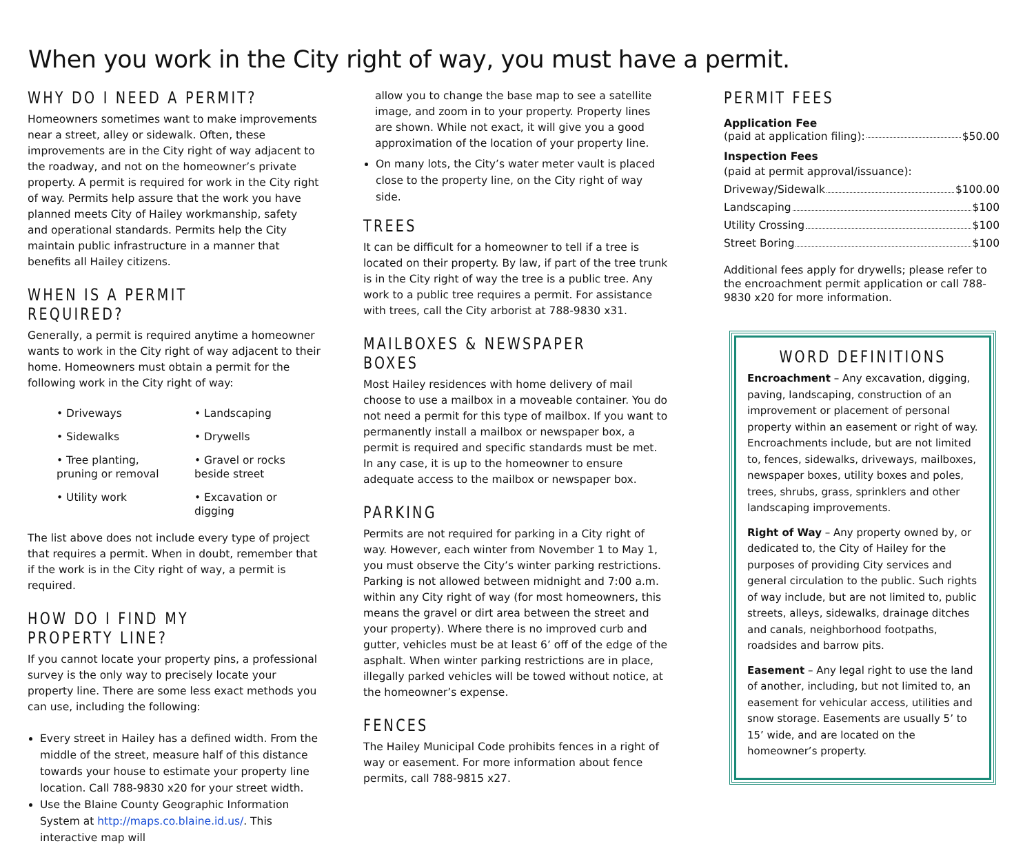When you work in the City right of way, you must have a permit.
WHY DO I NEED A PERMIT?
Homeowners sometimes want to make improvements near a street, alley or sidewalk. Often, these improvements are in the City right of way adjacent to the roadway, and not on the homeowner’s private property. A permit is required for work in the City right of way. Permits help assure that the work you have planned meets City of Hailey workmanship, safety and operational standards. Permits help the City maintain public infrastructure in a manner that benefits all Hailey citizens.
WHEN IS A PERMIT REQUIRED?
Generally, a permit is required anytime a homeowner wants to work in the City right of way adjacent to their home. Homeowners must obtain a permit for the following work in the City right of way:
• Driveways
• Landscaping
• Sidewalks
• Drywells
• Tree planting, pruning or removal
• Gravel or rocks beside street
• Utility work
• Excavation or digging
The list above does not include every type of project that requires a permit. When in doubt, remember that if the work is in the City right of way, a permit is required.
HOW DO I FIND MY PROPERTY LINE?
If you cannot locate your property pins, a professional survey is the only way to precisely locate your property line. There are some less exact methods you can use, including the following:
Every street in Hailey has a defined width. From the middle of the street, measure half of this distance towards your house to estimate your property line location. Call 788-9830 x20 for your street width.
Use the Blaine County Geographic Information System at http://maps.co.blaine.id.us/. This interactive map will
allow you to change the base map to see a satellite image, and zoom in to your property. Property lines are shown. While not exact, it will give you a good approximation of the location of your property line.
On many lots, the City’s water meter vault is placed close to the property line, on the City right of way side.
TREES
It can be difficult for a homeowner to tell if a tree is located on their property. By law, if part of the tree trunk is in the City right of way the tree is a public tree. Any work to a public tree requires a permit. For assistance with trees, call the City arborist at 788-9830 x31.
MAILBOXES & NEWSPAPER BOXES
Most Hailey residences with home delivery of mail choose to use a mailbox in a moveable container. You do not need a permit for this type of mailbox. If you want to permanently install a mailbox or newspaper box, a permit is required and specific standards must be met. In any case, it is up to the homeowner to ensure adequate access to the mailbox or newspaper box.
PARKING
Permits are not required for parking in a City right of way. However, each winter from November 1 to May 1, you must observe the City’s winter parking restrictions. Parking is not allowed between midnight and 7:00 a.m. within any City right of way (for most homeowners, this means the gravel or dirt area between the street and your property). Where there is no improved curb and gutter, vehicles must be at least 6’ off of the edge of the asphalt. When winter parking restrictions are in place, illegally parked vehicles will be towed without notice, at the homeowner’s expense.
FENCES
The Hailey Municipal Code prohibits fences in a right of way or easement. For more information about fence permits, call 788-9815 x27.
PERMIT FEES
Application Fee
(paid at application filing): $50.00
Inspection Fees
(paid at permit approval/issuance):
Driveway/Sidewalk $100.00
Landscaping $100
Utility Crossing $100
Street Boring $100
Additional fees apply for drywells; please refer to the encroachment permit application or call 788-9830 x20 for more information.
WORD DEFINITIONS
Encroachment – Any excavation, digging, paving, landscaping, construction of an improvement or placement of personal property within an easement or right of way. Encroachments include, but are not limited to, fences, sidewalks, driveways, mailboxes, newspaper boxes, utility boxes and poles, trees, shrubs, grass, sprinklers and other landscaping improvements.
Right of Way – Any property owned by, or dedicated to, the City of Hailey for the purposes of providing City services and general circulation to the public. Such rights of way include, but are not limited to, public streets, alleys, sidewalks, drainage ditches and canals, neighborhood footpaths, roadsides and barrow pits.
Easement – Any legal right to use the land of another, including, but not limited to, an easement for vehicular access, utilities and snow storage. Easements are usually 5’ to 15’ wide, and are located on the homeowner’s property.